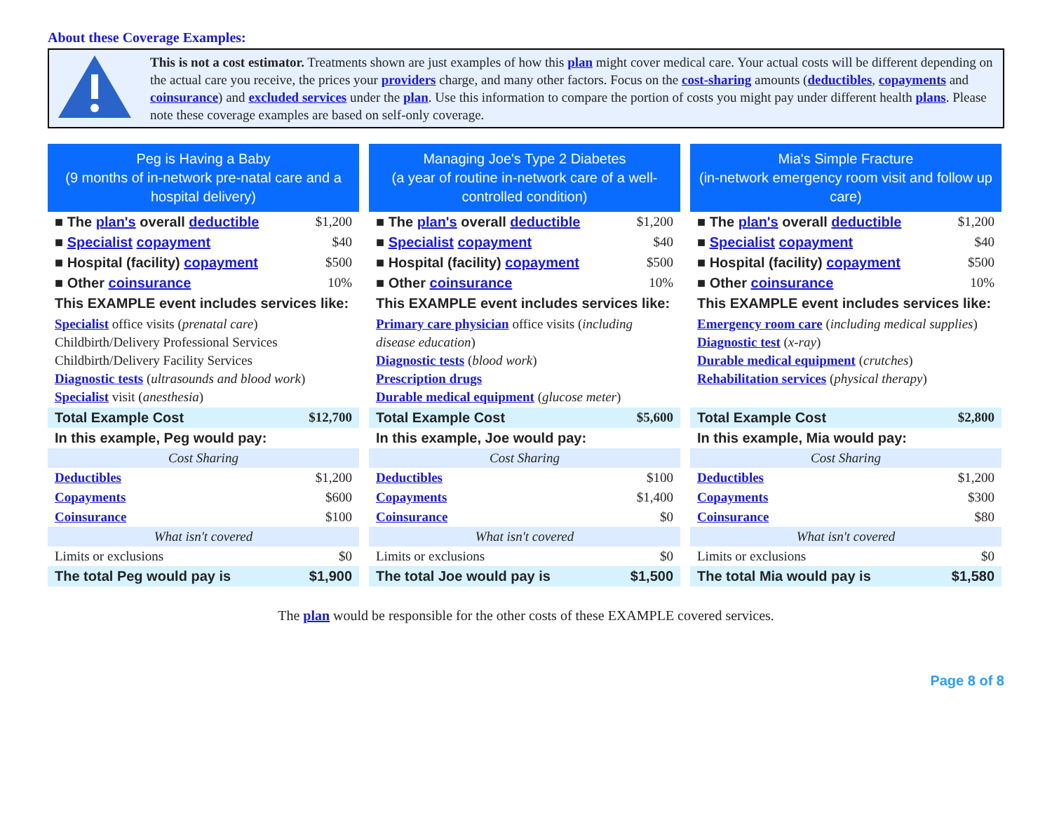About these Coverage Examples:
This is not a cost estimator. Treatments shown are just examples of how this plan might cover medical care. Your actual costs will be different depending on the actual care you receive, the prices your providers charge, and many other factors. Focus on the cost-sharing amounts (deductibles, copayments and coinsurance) and excluded services under the plan. Use this information to compare the portion of costs you might pay under different health plans. Please note these coverage examples are based on self-only coverage.
Peg is Having a Baby
(9 months of in-network pre-natal care and a hospital delivery)
| ■ The plan's overall deductible | $1,200 |
| ■ Specialist copayment | $40 |
| ■ Hospital (facility) copayment | $500 |
| ■ Other coinsurance | 10% |
| This EXAMPLE event includes services like: | |
| Specialist office visits ( prenatal care ) Childbirth/Delivery Professional Services Childbirth/Delivery Facility Services Diagnostic tests ( ultrasounds and blood work ) Specialist visit ( anesthesia ) | |
| Total Example Cost | $12,700 |
| In this example, Peg would pay: | |
| Cost Sharing | |
| Deductibles | $1,200 |
| Copayments | $600 |
| Coinsurance | $100 |
| What isn't covered | |
| Limits or exclusions | $0 |
| The total Peg would pay is | $1,900 |
Managing Joe's Type 2 Diabetes
(a year of routine in-network care of a well-controlled condition)
| ■ The plan's overall deductible | $1,200 |
| ■ Specialist copayment | $40 |
| ■ Hospital (facility) copayment | $500 |
| ■ Other coinsurance | 10% |
| This EXAMPLE event includes services like: | |
| Primary care physician office visits ( including disease education ) Diagnostic tests ( blood work ) Prescription drugs Durable medical equipment ( glucose meter ) | |
| Total Example Cost | $5,600 |
| In this example, Joe would pay: | |
| Cost Sharing | |
| Deductibles | $100 |
| Copayments | $1,400 |
| Coinsurance | $0 |
| What isn't covered | |
| Limits or exclusions | $0 |
| The total Joe would pay is | $1,500 |
Mia's Simple Fracture
(in-network emergency room visit and follow up care)
| ■ The plan's overall deductible | $1,200 |
| ■ Specialist copayment | $40 |
| ■ Hospital (facility) copayment | $500 |
| ■ Other coinsurance | 10% |
| This EXAMPLE event includes services like: | |
| Emergency room care ( including medical supplies ) Diagnostic test ( x-ray ) Durable medical equipment ( crutches ) Rehabilitation services ( physical therapy ) | |
| Total Example Cost | $2,800 |
| In this example, Mia would pay: | |
| Cost Sharing | |
| Deductibles | $1,200 |
| Copayments | $300 |
| Coinsurance | $80 |
| What isn't covered | |
| Limits or exclusions | $0 |
| The total Mia would pay is | $1,580 |
The plan would be responsible for the other costs of these EXAMPLE covered services.
Page 8 of 8